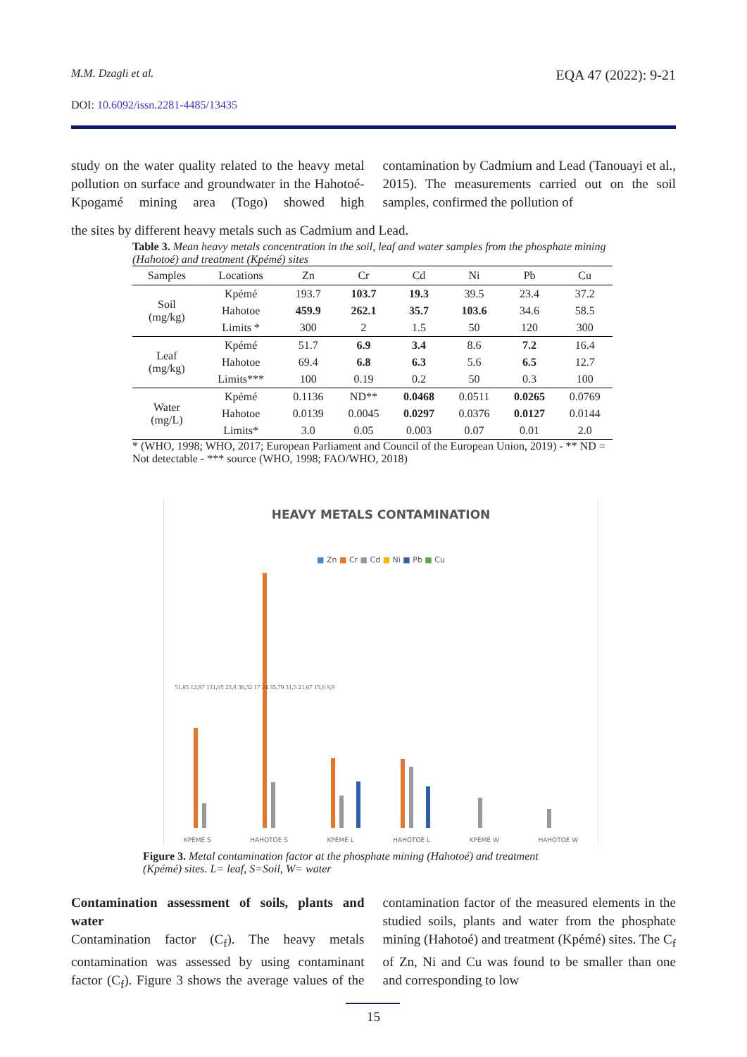M.M. Dzagli et al. EQA 47 (2022): 9-21
DOI: 10.6092/issn.2281-4485/13435
study on the water quality related to the heavy metal pollution on surface and groundwater in the Hahotoé-Kpogamé mining area (Togo) showed high contamination by Cadmium and Lead (Tanouayi et al., 2015). The measurements carried out on the soil samples, confirmed the pollution of
the sites by different heavy metals such as Cadmium and Lead.
Table 3. Mean heavy metals concentration in the soil, leaf and water samples from the phosphate mining (Hahotoé) and treatment (Kpémé) sites
| Samples | Locations | Zn | Cr | Cd | Ni | Pb | Cu |
| --- | --- | --- | --- | --- | --- | --- | --- |
| Soil (mg/kg) | Kpémé | 193.7 | 103.7 | 19.3 | 39.5 | 23.4 | 37.2 |
| | Hahotoe | 459.9 | 262.1 | 35.7 | 103.6 | 34.6 | 58.5 |
| | Limits * | 300 | 2 | 1.5 | 50 | 120 | 300 |
| Leaf (mg/kg) | Kpémé | 51.7 | 6.9 | 3.4 | 8.6 | 7.2 | 16.4 |
| | Hahotoe | 69.4 | 6.8 | 6.3 | 5.6 | 6.5 | 12.7 |
| | Limits*** | 100 | 0.19 | 0.2 | 50 | 0.3 | 100 |
| Water (mg/L) | Kpémé | 0.1136 | ND** | 0.0468 | 0.0511 | 0.0265 | 0.0769 |
| | Hahotoe | 0.0139 | 0.0045 | 0.0297 | 0.0376 | 0.0127 | 0.0144 |
| | Limits* | 3.0 | 0.05 | 0.003 | 0.07 | 0.01 | 2.0 |
* (WHO, 1998; WHO, 2017; European Parliament and Council of the European Union, 2019) - ** ND = Not detectable - *** source (WHO, 1998; FAO/WHO, 2018)
HEAVY METALS CONTAMINATION
■ Zn ■ Cr ■ Cd ■ Ni ■ Pb ■ Cu
51,85 12,87 131,05 23,8 36,32 17 24 35,79 31,5 21,67 15,6 9,9
KPÉMÉ S HAHOTOE S KPÉMÉ L HAHOTOE L KPÉMÉ W HAHOTOE W
Figure 3. Metal contamination factor at the phosphate mining (Hahotoé) and treatment (Kpémé) sites. L= leaf, S=Soil, W= water
Contamination assessment of soils, plants and water
Contamination factor (C<sub>f</sub>). The heavy metals contamination was assessed by using contaminant factor (C<sub>f</sub>). Figure 3 shows the average values of the contamination factor of the measured elements in the studied soils, plants and water from the phosphate mining (Hahotoé) and treatment (Kpémé) sites. The C<sub>f</sub> of Zn, Ni and Cu was found to be smaller than one and corresponding to low
15